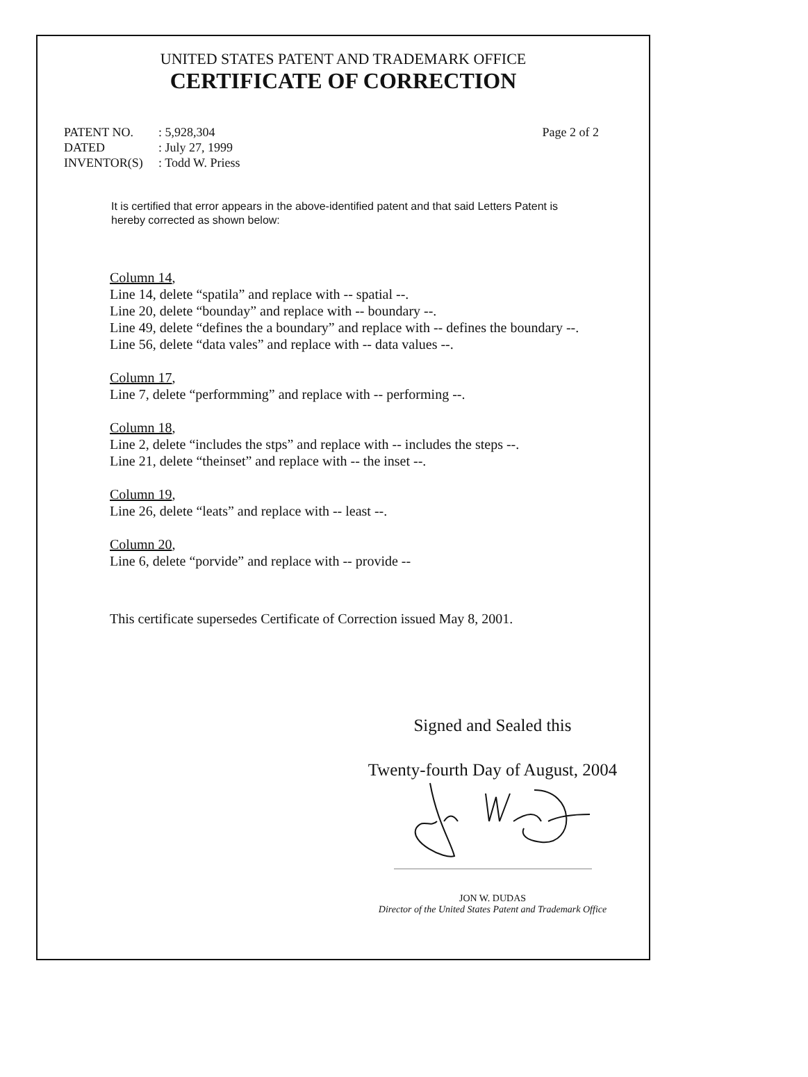UNITED STATES PATENT AND TRADEMARK OFFICE
CERTIFICATE OF CORRECTION
PATENT NO.
DATED
INVENTOR(S)
: 5,928,304
: July 27, 1999
: Todd W. Priess
Page 2 of 2
It is certified that error appears in the above-identified patent and that said Letters Patent is hereby corrected as shown below:
Column 14,
Line 14, delete “spatila” and replace with -- spatial --.
Line 20, delete “bounday” and replace with -- boundary --.
Line 49, delete “defines the a boundary” and replace with -- defines the boundary --.
Line 56, delete “data vales” and replace with -- data values --.
Column 17,
Line 7, delete “performming” and replace with -- performing --.
Column 18,
Line 2, delete “includes the stps” and replace with -- includes the steps --.
Line 21, delete “theinset” and replace with -- the inset --.
Column 19,
Line 26, delete “leats” and replace with -- least --.
Column 20,
Line 6, delete “porvide” and replace with -- provide --
This certificate supersedes Certificate of Correction issued May 8, 2001.
Signed and Sealed this
Twenty-fourth Day of August, 2004
JON W. DUDAS
Director of the United States Patent and Trademark Office